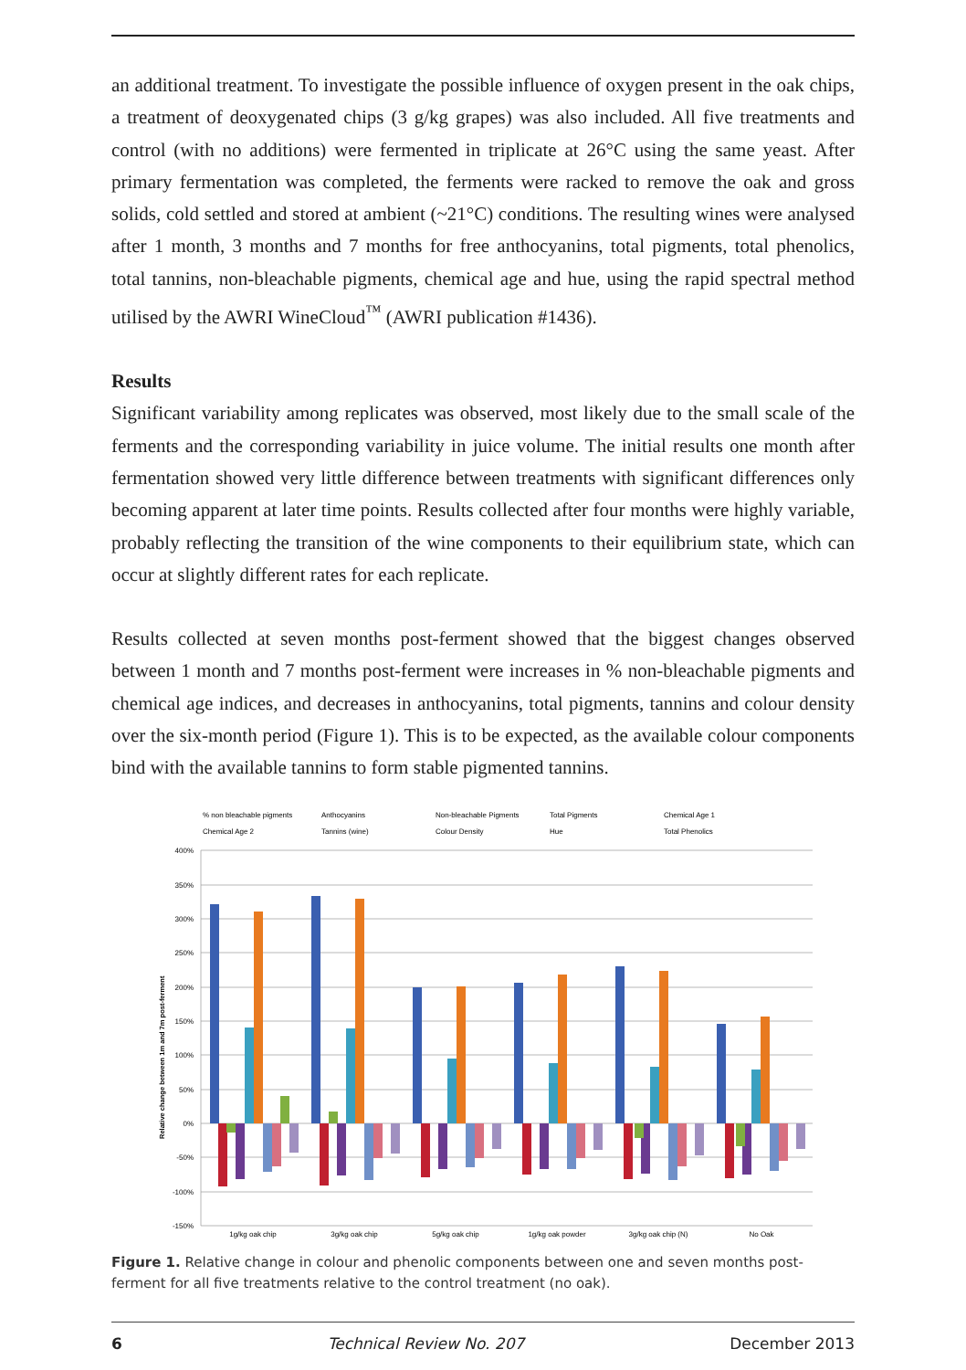an additional treatment. To investigate the possible influence of oxygen present in the oak chips, a treatment of deoxygenated chips (3 g/kg grapes) was also included. All five treatments and control (with no additions) were fermented in triplicate at 26°C using the same yeast. After primary fermentation was completed, the ferments were racked to remove the oak and gross solids, cold settled and stored at ambient (~21°C) conditions. The resulting wines were analysed after 1 month, 3 months and 7 months for free anthocyanins, total pigments, total phenolics, total tannins, non-bleachable pigments, chemical age and hue, using the rapid spectral method utilised by the AWRI WineCloud<sup>™</sup> (AWRI publication #1436).
Results
Significant variability among replicates was observed, most likely due to the small scale of the ferments and the corresponding variability in juice volume. The initial results one month after fermentation showed very little difference between treatments with significant differences only becoming apparent at later time points. Results collected after four months were highly variable, probably reflecting the transition of the wine components to their equilibrium state, which can occur at slightly different rates for each replicate.
Results collected at seven months post-ferment showed that the biggest changes observed between 1 month and 7 months post-ferment were increases in % non-bleachable pigments and chemical age indices, and decreases in anthocyanins, total pigments, tannins and colour density over the six-month period (Figure 1). This is to be expected, as the available colour components bind with the available tannins to form stable pigmented tannins.
% non bleachable pigments
Anthocyanins
Non-bleachable Pigments
Total Pigments
Chemical Age 1
Chemical Age 2
Tannins (wine)
Colour Density
Hue
Total Phenolics
400%
350%
300%
250%
200%
150%
100%
50%
0%
-50%
-100%
-150%
Relative change between 1m and 7m post-ferment
1g/kg oak chip
3g/kg oak chip
5g/kg oak chip
1g/kg oak powder
3g/kg oak chip (N)
No Oak
Figure 1. Relative change in colour and phenolic components between one and seven months post-ferment for all five treatments relative to the control treatment (no oak).
6 Technical Review No. 207 December 2013